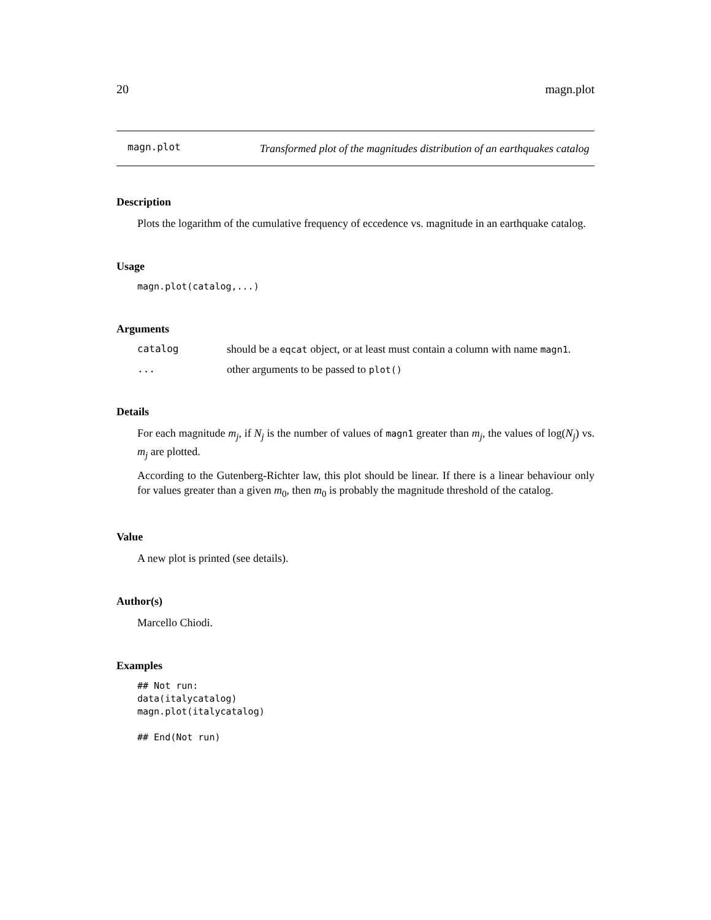20 magn.plot
magn.plot
Transformed plot of the magnitudes distribution of an earthquakes catalog
Description
Plots the logarithm of the cumulative frequency of eccedence vs. magnitude in an earthquake catalog.
Usage
magn.plot(catalog,...)
Arguments
catalog should be a eqcat object, or at least must contain a column with name magn1.
... other arguments to be passed to plot()
Details
For each magnitude m<sub>j</sub>, if N<sub>j</sub> is the number of values of magn1 greater than m<sub>j</sub>, the values of log(N<sub>j</sub>) vs. m<sub>j</sub> are plotted.
According to the Gutenberg-Richter law, this plot should be linear. If there is a linear behaviour only for values greater than a given m<sub>0</sub>, then m<sub>0</sub> is probably the magnitude threshold of the catalog.
Value
A new plot is printed (see details).
Author(s)
Marcello Chiodi.
Examples
## Not run:
data(italycatalog)
magn.plot(italycatalog)

## End(Not run)